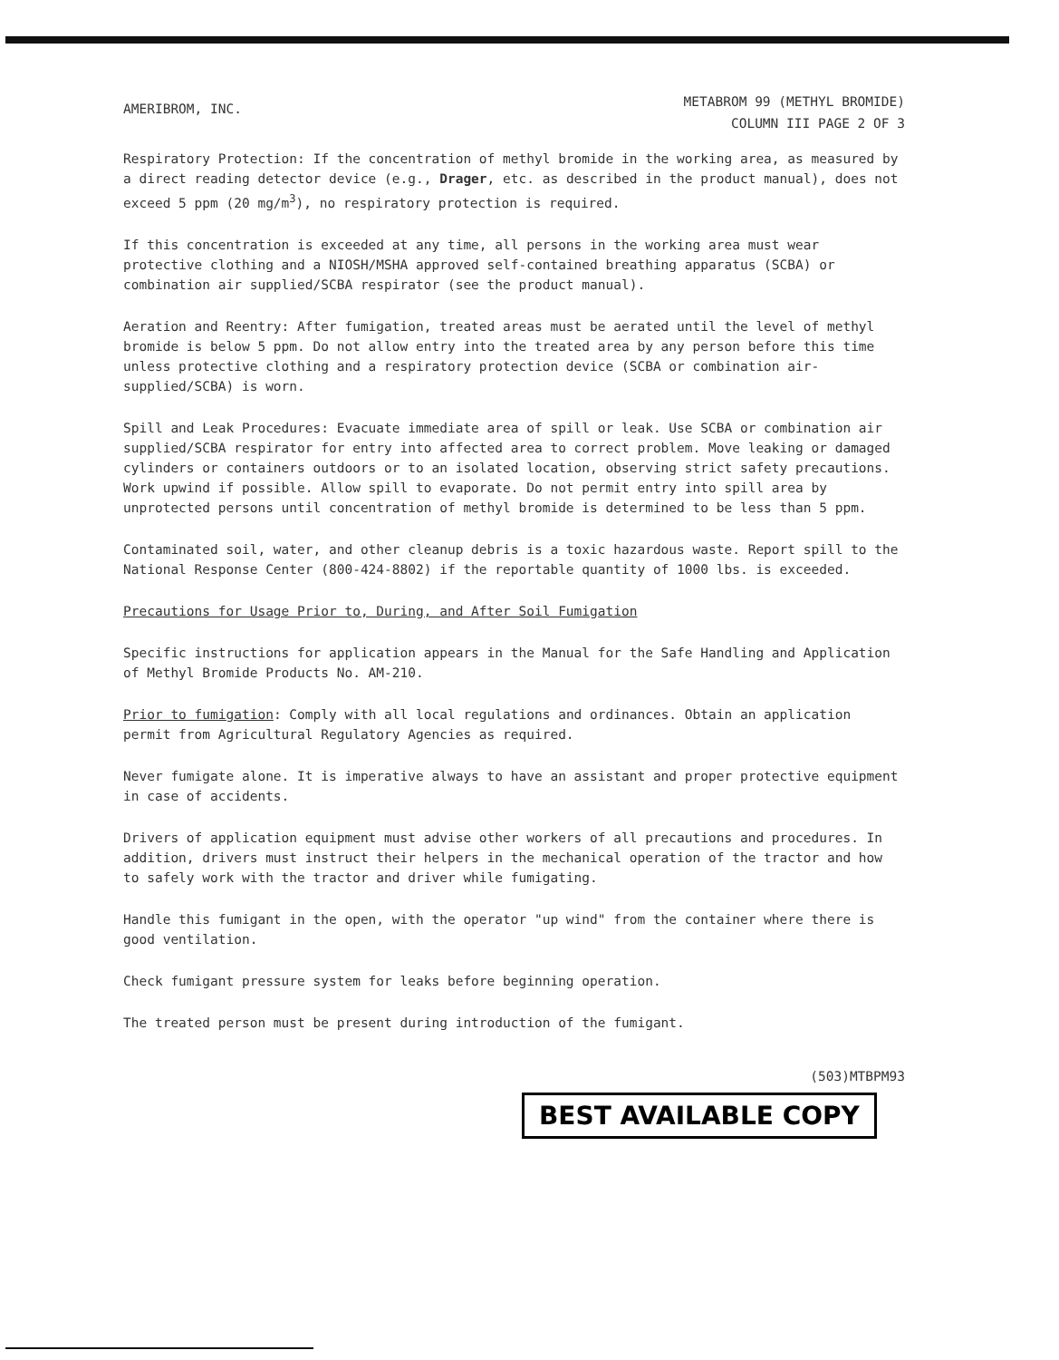AMERIBROM, INC.
METABROM 99 (METHYL BROMIDE)
COLUMN III PAGE 2 OF 3
Respiratory Protection: If the concentration of methyl bromide in the working area, as measured by a direct reading detector device (e.g., Drager, etc. as described in the product manual), does not exceed 5 ppm (20 mg/m<sup>3</sup>), no respiratory protection is required.
If this concentration is exceeded at any time, all persons in the working area must wear protective clothing and a NIOSH/MSHA approved self-contained breathing apparatus (SCBA) or combination air supplied/SCBA respirator (see the product manual).
Aeration and Reentry: After fumigation, treated areas must be aerated until the level of methyl bromide is below 5 ppm. Do not allow entry into the treated area by any person before this time unless protective clothing and a respiratory protection device (SCBA or combination air-supplied/SCBA) is worn.
Spill and Leak Procedures: Evacuate immediate area of spill or leak. Use SCBA or combination air supplied/SCBA respirator for entry into affected area to correct problem. Move leaking or damaged cylinders or containers outdoors or to an isolated location, observing strict safety precautions. Work upwind if possible. Allow spill to evaporate. Do not permit entry into spill area by unprotected persons until concentration of methyl bromide is determined to be less than 5 ppm.
Contaminated soil, water, and other cleanup debris is a toxic hazardous waste. Report spill to the National Response Center (800-424-8802) if the reportable quantity of 1000 lbs. is exceeded.
Precautions for Usage Prior to, During, and After Soil Fumigation
Specific instructions for application appears in the Manual for the Safe Handling and Application of Methyl Bromide Products No. AM-210.
Prior to fumigation: Comply with all local regulations and ordinances. Obtain an application permit from Agricultural Regulatory Agencies as required.
Never fumigate alone. It is imperative always to have an assistant and proper protective equipment in case of accidents.
Drivers of application equipment must advise other workers of all precautions and procedures. In addition, drivers must instruct their helpers in the mechanical operation of the tractor and how to safely work with the tractor and driver while fumigating.
Handle this fumigant in the open, with the operator "up wind" from the container where there is good ventilation.
Check fumigant pressure system for leaks before beginning operation.
The treated person must be present during introduction of the fumigant.
(503)MTBPM93
BEST AVAILABLE COPY